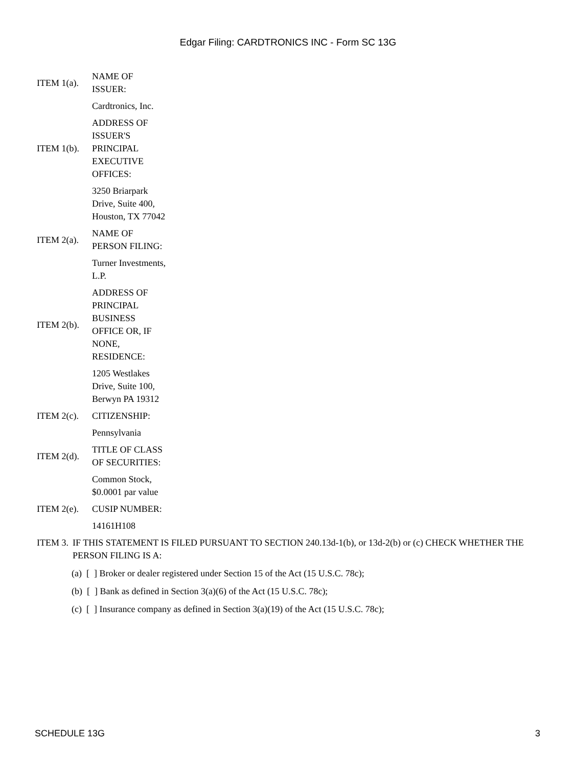Edgar Filing: CARDTRONICS INC - Form SC 13G
| ITEM 1(a). | NAME OF ISSUER: |
| | Cardtronics, Inc. |
| ITEM 1(b). | ADDRESS OF ISSUER'S PRINCIPAL EXECUTIVE OFFICES: |
| | 3250 Briarpark Drive, Suite 400, Houston, TX 77042 |
| ITEM 2(a). | NAME OF PERSON FILING: |
| | Turner Investments, L.P. |
| ITEM 2(b). | ADDRESS OF PRINCIPAL BUSINESS OFFICE OR, IF NONE, RESIDENCE: |
| | 1205 Westlakes Drive, Suite 100, Berwyn PA 19312 |
| ITEM 2(c). | CITIZENSHIP: |
| | Pennsylvania |
| ITEM 2(d). | TITLE OF CLASS OF SECURITIES: |
| | Common Stock, $0.0001 par value |
| ITEM 2(e). | CUSIP NUMBER: |
| | 14161H108 |
ITEM 3.
IF THIS STATEMENT IS FILED PURSUANT TO SECTION 240.13d-1(b), or 13d-2(b) or (c) CHECK WHETHER THE PERSON FILING IS A:
(a) [ ] Broker or dealer registered under Section 15 of the Act (15 U.S.C. 78c);
(b) [ ] Bank as defined in Section 3(a)(6) of the Act (15 U.S.C. 78c);
(c) [ ] Insurance company as defined in Section 3(a)(19) of the Act (15 U.S.C. 78c);
SCHEDULE 13G 3